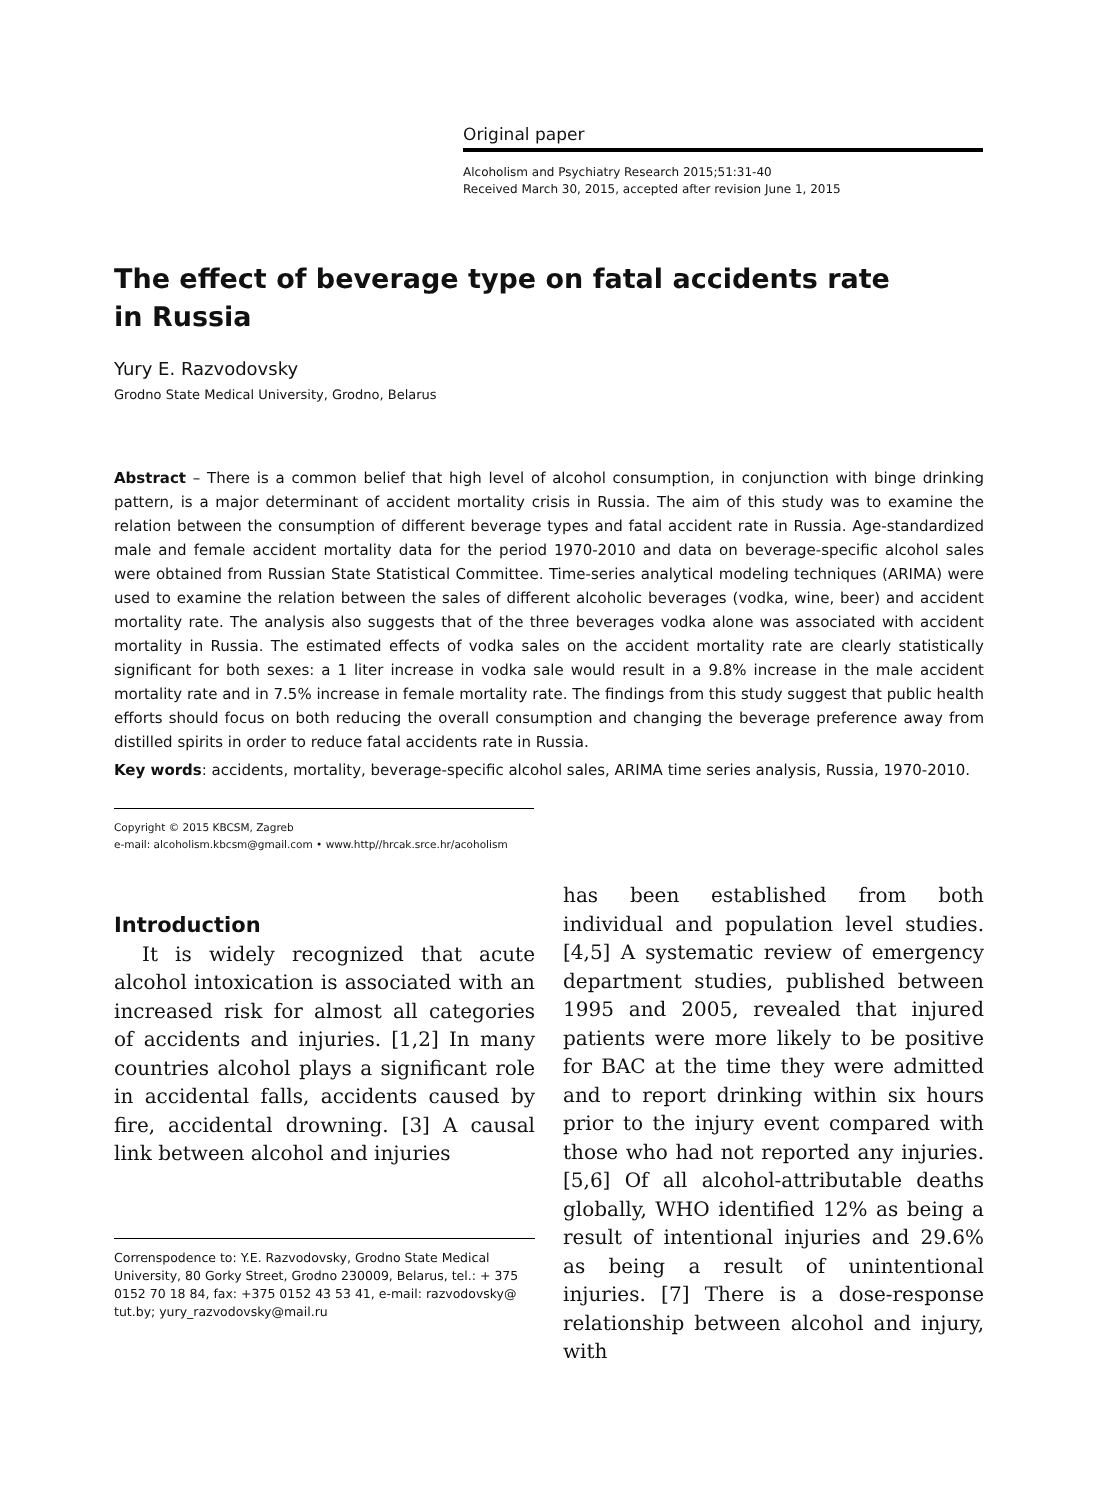Original paper
Alcoholism and Psychiatry Research 2015;51:31-40
Received March 30, 2015, accepted after revision June 1, 2015
The effect of beverage type on fatal accidents rate
in Russia
Yury E. Razvodovsky
Grodno State Medical University, Grodno, Belarus
Abstract – There is a common belief that high level of alcohol consumption, in conjunction with binge drinking pattern, is a major determinant of accident mortality crisis in Russia. The aim of this study was to examine the relation between the consumption of different beverage types and fatal accident rate in Russia. Age-standardized male and female accident mortality data for the period 1970-2010 and data on beverage-specific alcohol sales were obtained from Russian State Statistical Committee. Time-series analytical modeling techniques (ARIMA) were used to examine the relation between the sales of different alcoholic beverages (vodka, wine, beer) and accident mortality rate. The analysis also suggests that of the three beverages vodka alone was associated with accident mortality in Russia. The estimated effects of vodka sales on the accident mortality rate are clearly statistically significant for both sexes: a 1 liter increase in vodka sale would result in a 9.8% increase in the male accident mortality rate and in 7.5% increase in female mortality rate. The findings from this study suggest that public health efforts should focus on both reducing the overall consumption and changing the beverage preference away from distilled spirits in order to reduce fatal accidents rate in Russia.
Key words: accidents, mortality, beverage-specific alcohol sales, ARIMA time series analysis, Russia, 1970-2010.
Copyright © 2015 KBCSM, Zagreb
e-mail: alcoholism.kbcsm@gmail.com • www.http//hrcak.srce.hr/acoholism
Introduction
It is widely recognized that acute alcohol intoxication is associated with an increased risk for almost all categories of accidents and injuries. [1,2] In many countries alcohol plays a significant role in accidental falls, accidents caused by fire, accidental drowning. [3] A causal link between alcohol and injuries
Correnspodence to: Y.E. Razvodovsky, Grodno State Medical University, 80 Gorky Street, Grodno 230009, Belarus, tel.: + 375 0152 70 18 84, fax: +375 0152 43 53 41, e-mail: razvodovsky@ tut.by; yury_razvodovsky@mail.ru
has been established from both individual and population level studies. [4,5] A systematic review of emergency department studies, published between 1995 and 2005, revealed that injured patients were more likely to be positive for BAC at the time they were admitted and to report drinking within six hours prior to the injury event compared with those who had not reported any injuries. [5,6] Of all alcohol-attributable deaths globally, WHO identified 12% as being a result of intentional injuries and 29.6% as being a result of unintentional injuries. [7] There is a dose-response relationship between alcohol and injury, with